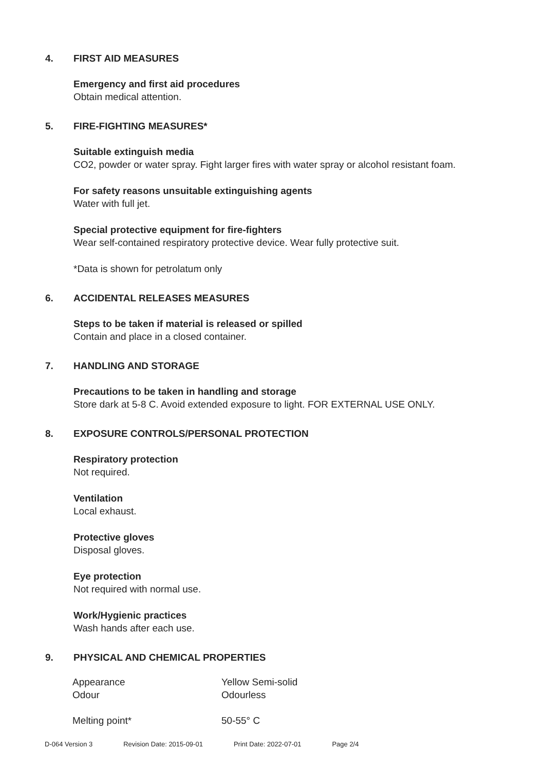4. FIRST AID MEASURES
Emergency and first aid procedures
Obtain medical attention.
5. FIRE-FIGHTING MEASURES*
Suitable extinguish media
CO2, powder or water spray. Fight larger fires with water spray or alcohol resistant foam.
For safety reasons unsuitable extinguishing agents
Water with full jet.
Special protective equipment for fire-fighters
Wear self-contained respiratory protective device. Wear fully protective suit.
*Data is shown for petrolatum only
6. ACCIDENTAL RELEASES MEASURES
Steps to be taken if material is released or spilled
Contain and place in a closed container.
7. HANDLING AND STORAGE
Precautions to be taken in handling and storage
Store dark at 5-8 C. Avoid extended exposure to light. FOR EXTERNAL USE ONLY.
8. EXPOSURE CONTROLS/PERSONAL PROTECTION
Respiratory protection
Not required.
Ventilation
Local exhaust.
Protective gloves
Disposal gloves.
Eye protection
Not required with normal use.
Work/Hygienic practices
Wash hands after each use.
9. PHYSICAL AND CHEMICAL PROPERTIES
| Appearance | Yellow Semi-solid |
| Odour | Odourless |
| Melting point* | 50-55° C |
D-064 Version 3 Revision Date: 2015-09-01 Print Date: 2022-07-01 Page 2/4